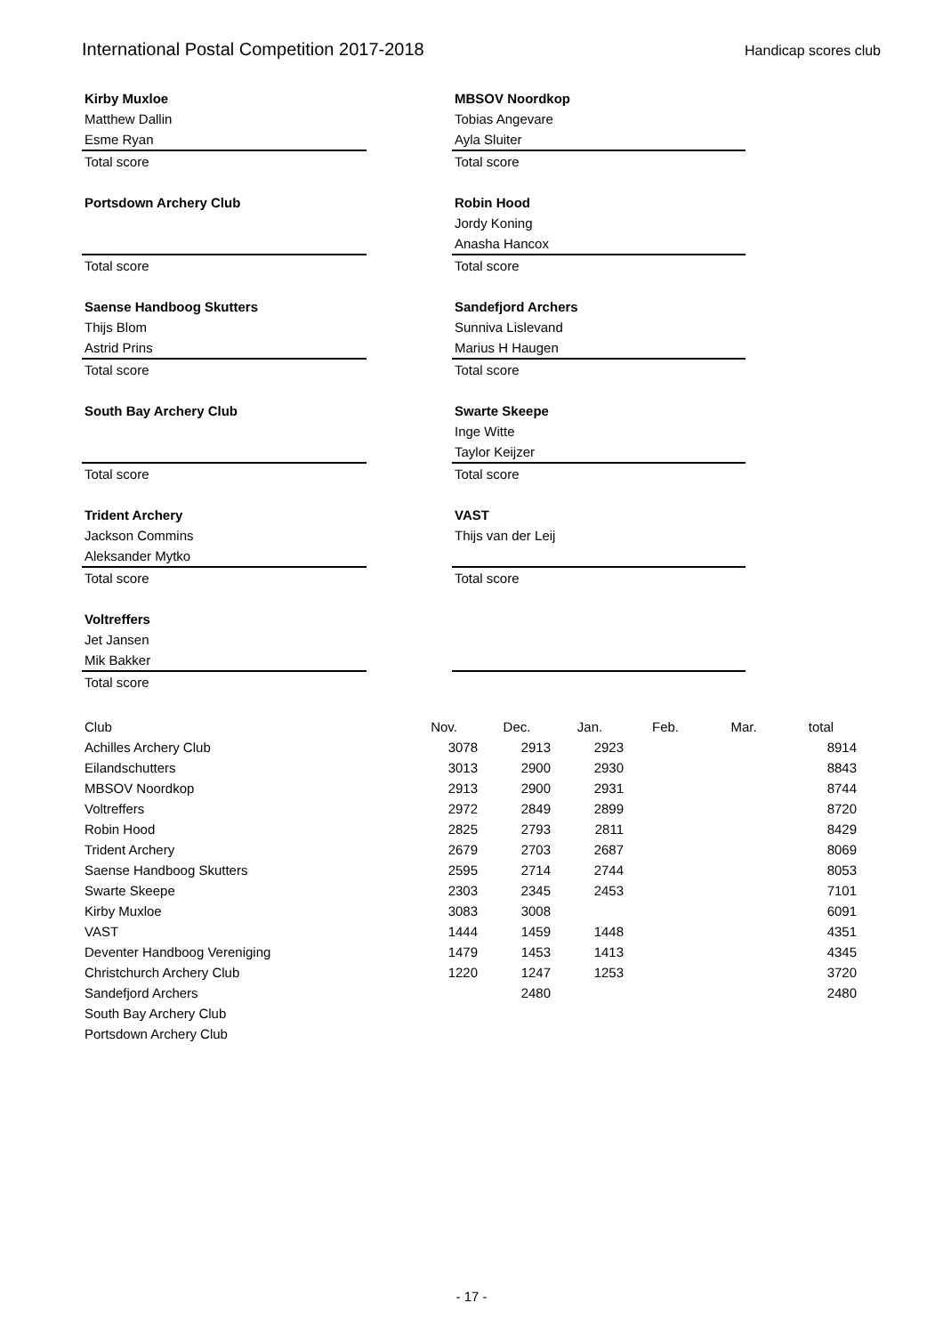International Postal Competition 2017-2018 Handicap scores club
Kirby Muxloe
Matthew Dallin
Esme Ryan
Total score
MBSOV Noordkop
Tobias Angevare
Ayla Sluiter
Total score
Portsdown Archery Club
Total score
Robin Hood
Jordy Koning
Anasha Hancox
Total score
Saense Handboog Skutters
Thijs Blom
Astrid Prins
Total score
Sandefjord Archers
Sunniva Lislevand
Marius H Haugen
Total score
South Bay Archery Club
Total score
Swarte Skeepe
Inge Witte
Taylor Keijzer
Total score
Trident Archery
Jackson Commins
Aleksander Mytko
Total score
VAST
Thijs van der Leij
Total score
Voltreffers
Jet Jansen
Mik Bakker
Total score
| Club | Nov. | Dec. | Jan. | Feb. | Mar. | total |
| --- | --- | --- | --- | --- | --- | --- |
| Achilles Archery Club | 3078 | 2913 | 2923 | | | 8914 |
| Eilandschutters | 3013 | 2900 | 2930 | | | 8843 |
| MBSOV Noordkop | 2913 | 2900 | 2931 | | | 8744 |
| Voltreffers | 2972 | 2849 | 2899 | | | 8720 |
| Robin Hood | 2825 | 2793 | 2811 | | | 8429 |
| Trident Archery | 2679 | 2703 | 2687 | | | 8069 |
| Saense Handboog Skutters | 2595 | 2714 | 2744 | | | 8053 |
| Swarte Skeepe | 2303 | 2345 | 2453 | | | 7101 |
| Kirby Muxloe | 3083 | 3008 | | | | 6091 |
| VAST | 1444 | 1459 | 1448 | | | 4351 |
| Deventer Handboog Vereniging | 1479 | 1453 | 1413 | | | 4345 |
| Christchurch Archery Club | 1220 | 1247 | 1253 | | | 3720 |
| Sandefjord Archers | | 2480 | | | | 2480 |
| South Bay Archery Club | | | | | | |
| Portsdown Archery Club | | | | | | |
- 17 -